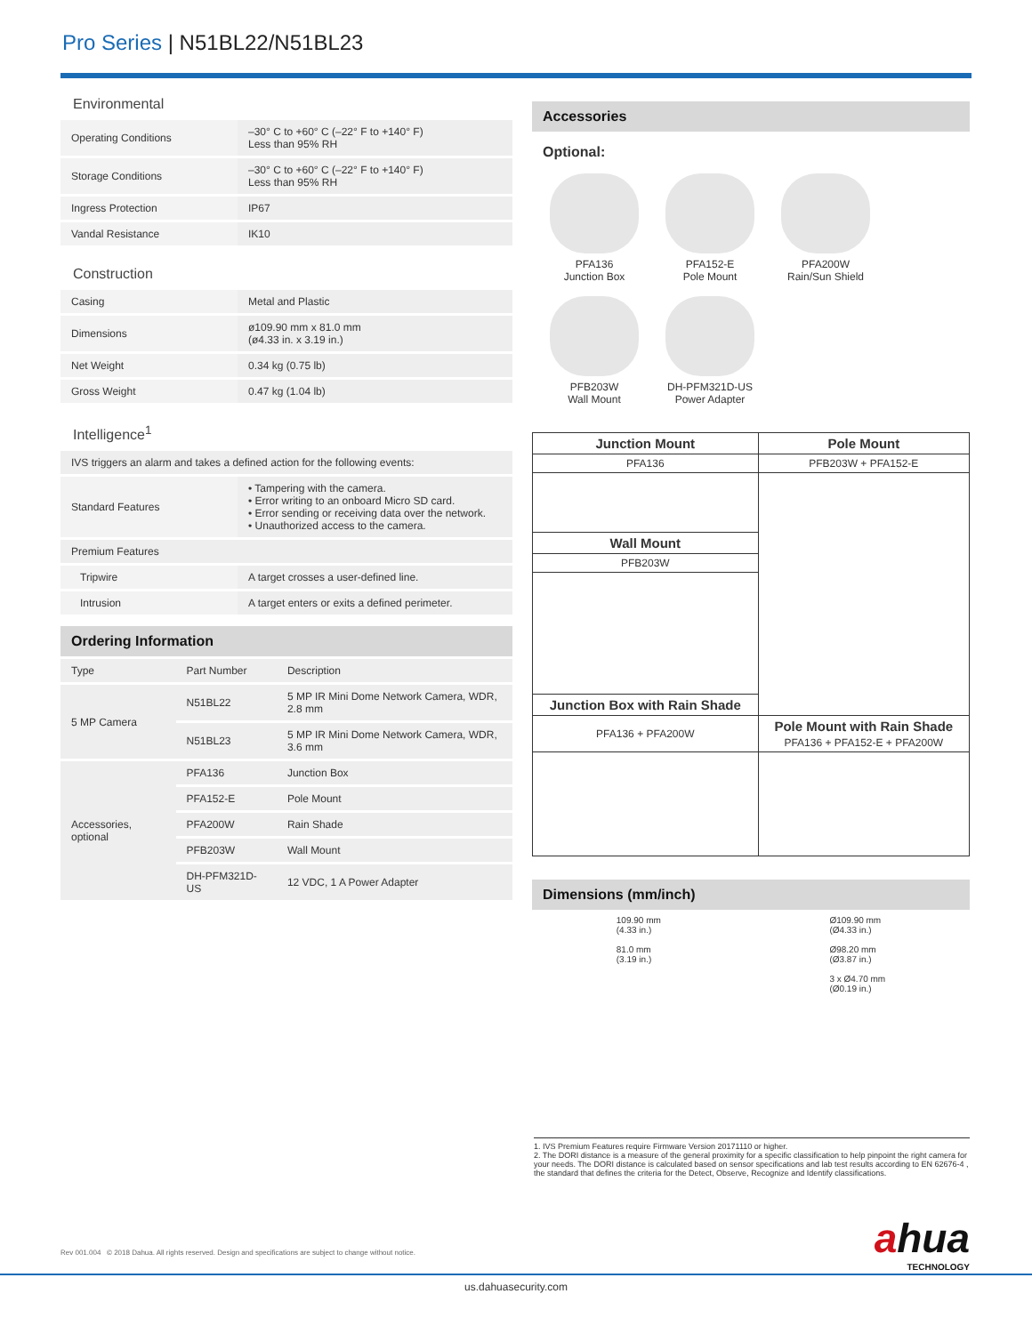Pro Series | N51BL22/N51BL23
Environmental
| Operating Conditions | –30° C to +60° C (–22° F to +140° F) Less than 95% RH |
| Storage Conditions | –30° C to +60° C (–22° F to +140° F) Less than 95% RH |
| Ingress Protection | IP67 |
| Vandal Resistance | IK10 |
Construction
| Casing | Metal and Plastic |
| Dimensions | ø109.90 mm x 81.0 mm (ø4.33 in. x 3.19 in.) |
| Net Weight | 0.34 kg (0.75 lb) |
| Gross Weight | 0.47 kg (1.04 lb) |
Intelligence<sup>1</sup>
| IVS triggers an alarm and takes a defined action for the following events: | |
| Standard Features | • Tampering with the camera. • Error writing to an onboard Micro SD card. • Error sending or receiving data over the network. • Unauthorized access to the camera. |
| Premium Features | |
| Tripwire | A target crosses a user-defined line. |
| Intrusion | A target enters or exits a defined perimeter. |
Ordering Information
| Type | Part Number | Description |
| --- | --- | --- |
| 5 MP Camera | N51BL22 | 5 MP IR Mini Dome Network Camera, WDR, 2.8 mm |
| | N51BL23 | 5 MP IR Mini Dome Network Camera, WDR, 3.6 mm |
| Accessories, optional | PFA136 | Junction Box |
| | PFA152-E | Pole Mount |
| | PFA200W | Rain Shade |
| | PFB203W | Wall Mount |
| | DH-PFM321D-US | 12 VDC, 1 A Power Adapter |
Accessories
Optional:
PFA136
Junction Box
PFA152-E
Pole Mount
PFA200W
Rain/Sun Shield
PFB203W
Wall Mount
DH-PFM321D-US
Power Adapter
| Junction Mount | Pole Mount |
| PFA136 | PFB203W + PFA152-E |
| Wall Mount | |
| PFB203W | |
| Junction Box with Rain Shade | |
| PFA136 + PFA200W | Pole Mount with Rain Shade PFA136 + PFA152-E + PFA200W |
Dimensions (mm/inch)
109.90 mm
(4.33 in.)
81.0 mm
(3.19 in.)
Ø109.90 mm
(Ø4.33 in.)
Ø98.20 mm
(Ø3.87 in.)
3 x Ø4.70 mm
(Ø0.19 in.)
1. IVS Premium Features require Firmware Version 20171110 or higher.
2. The DORI distance is a measure of the general proximity for a specific classification to help pinpoint the right camera for your needs. The DORI distance is calculated based on sensor specifications and lab test results according to EN 62676-4 , the standard that defines the criteria for the Detect, Observe, Recognize and Identify classifications.
Rev 001.004 © 2018 Dahua. All rights reserved. Design and specifications are subject to change without notice.
ahua
TECHNOLOGY
us.dahuasecurity.com